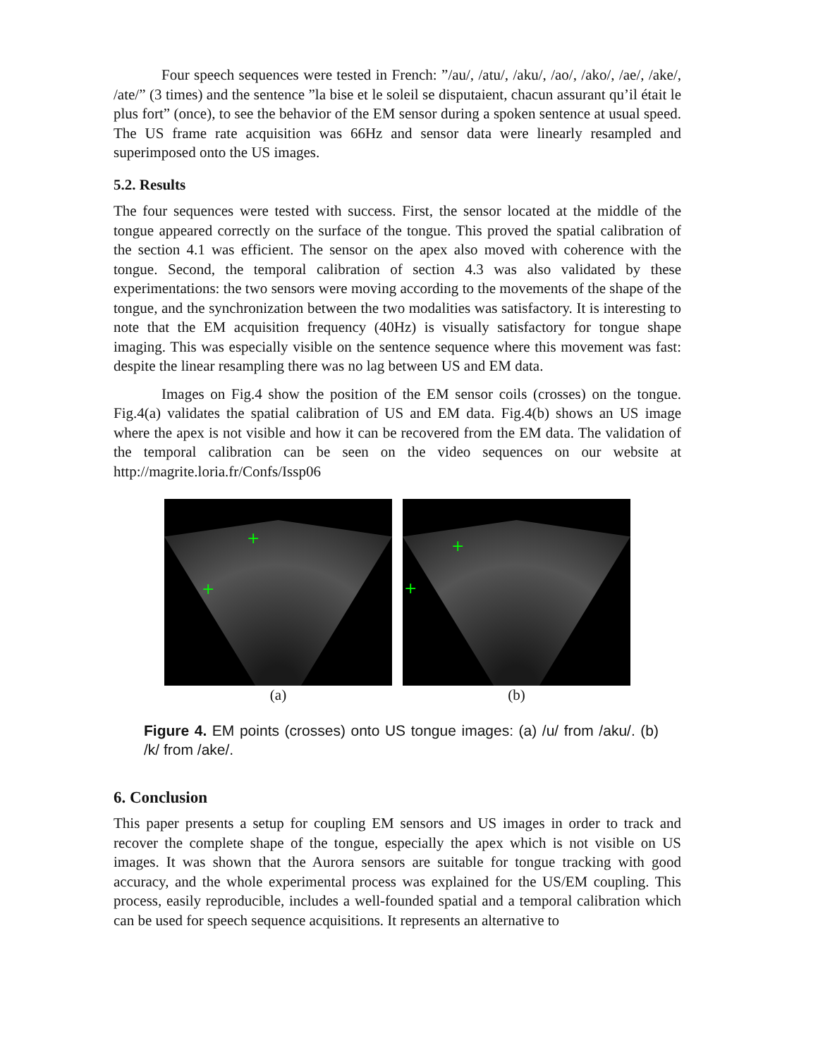Four speech sequences were tested in French: ”/au/, /atu/, /aku/, /ao/, /ako/, /ae/, /ake/, /ate/” (3 times) and the sentence ”la bise et le soleil se disputaient, chacun assurant qu’il était le plus fort” (once), to see the behavior of the EM sensor during a spoken sentence at usual speed. The US frame rate acquisition was 66Hz and sensor data were linearly resampled and superimposed onto the US images.
5.2. Results
The four sequences were tested with success. First, the sensor located at the middle of the tongue appeared correctly on the surface of the tongue. This proved the spatial calibration of the section 4.1 was efficient. The sensor on the apex also moved with coherence with the tongue. Second, the temporal calibration of section 4.3 was also validated by these experimentations: the two sensors were moving according to the movements of the shape of the tongue, and the synchronization between the two modalities was satisfactory. It is interesting to note that the EM acquisition frequency (40Hz) is visually satisfactory for tongue shape imaging. This was especially visible on the sentence sequence where this movement was fast: despite the linear resampling there was no lag between US and EM data.
Images on Fig.4 show the position of the EM sensor coils (crosses) on the tongue. Fig.4(a) validates the spatial calibration of US and EM data. Fig.4(b) shows an US image where the apex is not visible and how it can be recovered from the EM data. The validation of the temporal calibration can be seen on the video sequences on our website at http://magrite.loria.fr/Confs/Issp06
+
+
+
+
(a) (b)
Figure 4. EM points (crosses) onto US tongue images: (a) /u/ from /aku/. (b) /k/ from /ake/.
6. Conclusion
This paper presents a setup for coupling EM sensors and US images in order to track and recover the complete shape of the tongue, especially the apex which is not visible on US images. It was shown that the Aurora sensors are suitable for tongue tracking with good accuracy, and the whole experimental process was explained for the US/EM coupling. This process, easily reproducible, includes a well-founded spatial and a temporal calibration which can be used for speech sequence acquisitions. It represents an alternative to